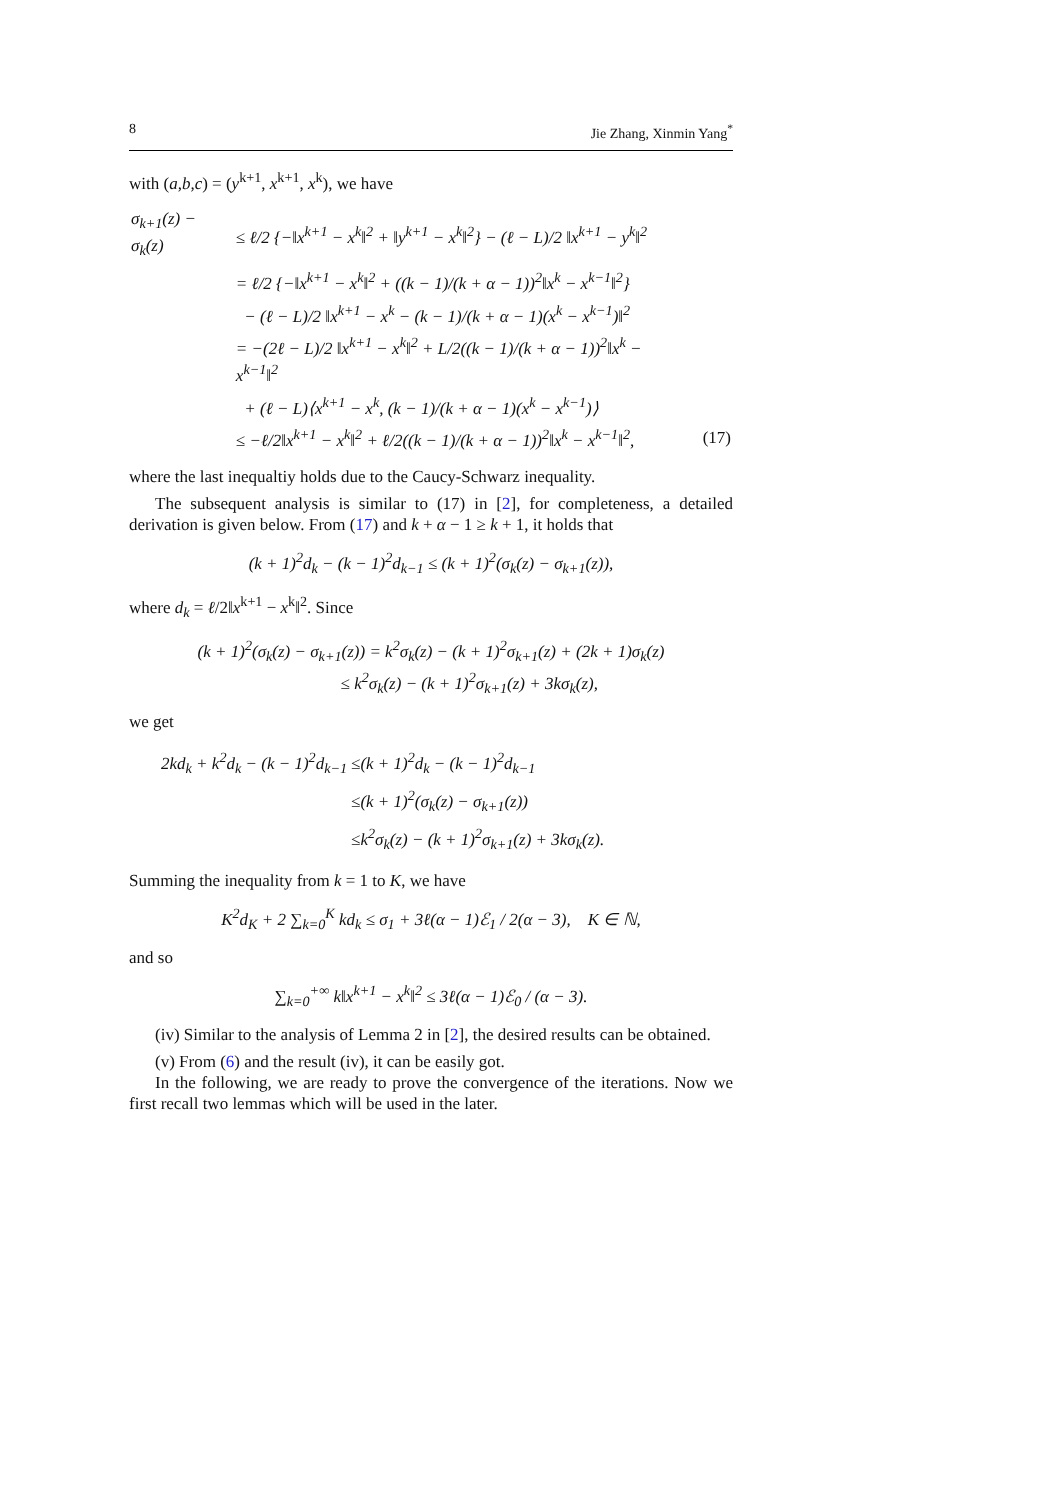8 Jie Zhang, Xinmin Yang<sup>*</sup>
with (a,b,c) = (y<sup>k+1</sup>, x<sup>k+1</sup>, x<sup>k</sup>), we have
| σ<sub>k+1</sub>(z) − σ<sub>k</sub>(z) | ≤ ℓ/2 {−‖x<sup>k+1</sup> − x<sup>k</sup>‖<sup>2</sup> + ‖y<sup>k+1</sup> − x<sup>k</sup>‖<sup>2</sup>} − (ℓ − L)/2 ‖x<sup>k+1</sup> − y<sup>k</sup>‖<sup>2</sup> | |
| | = ℓ/2 {−‖x<sup>k+1</sup> − x<sup>k</sup>‖<sup>2</sup> + ((k − 1)/(k + α − 1))<sup>2</sup>‖x<sup>k</sup> − x<sup>k−1</sup>‖<sup>2</sup>} | |
| | − (ℓ − L)/2 ‖x<sup>k+1</sup> − x<sup>k</sup> − (k − 1)/(k + α − 1)(x<sup>k</sup> − x<sup>k−1</sup>)‖<sup>2</sup> | |
| | = −(2ℓ − L)/2 ‖x<sup>k+1</sup> − x<sup>k</sup>‖<sup>2</sup> + L/2((k − 1)/(k + α − 1))<sup>2</sup>‖x<sup>k</sup> − x<sup>k−1</sup>‖<sup>2</sup> | |
| | + (ℓ − L)⟨x<sup>k+1</sup> − x<sup>k</sup>, (k − 1)/(k + α − 1)(x<sup>k</sup> − x<sup>k−1</sup>)⟩ | |
| | ≤ −ℓ/2‖x<sup>k+1</sup> − x<sup>k</sup>‖<sup>2</sup> + ℓ/2((k − 1)/(k + α − 1))<sup>2</sup>‖x<sup>k</sup> − x<sup>k−1</sup>‖<sup>2</sup>, | (17) |
where the last inequaltiy holds due to the Caucy-Schwarz inequality.
The subsequent analysis is similar to (17) in [2], for completeness, a detailed derivation is given below. From (17) and k + α − 1 ≥ k + 1, it holds that
(k + 1)<sup>2</sup>d<sub>k</sub> − (k − 1)<sup>2</sup>d<sub>k−1</sub> ≤ (k + 1)<sup>2</sup>(σ<sub>k</sub>(z) − σ<sub>k+1</sub>(z)),
where d<sub>k</sub> = ℓ/2‖x<sup>k+1</sup> − x<sup>k</sup>‖<sup>2</sup>. Since
(k + 1)<sup>2</sup>(σ<sub>k</sub>(z) − σ<sub>k+1</sub>(z)) = k<sup>2</sup>σ<sub>k</sub>(z) − (k + 1)<sup>2</sup>σ<sub>k+1</sub>(z) + (2k + 1)σ<sub>k</sub>(z)
≤ k<sup>2</sup>σ<sub>k</sub>(z) − (k + 1)<sup>2</sup>σ<sub>k+1</sub>(z) + 3kσ<sub>k</sub>(z),
we get
| 2kd<sub>k</sub> + k<sup>2</sup>d<sub>k</sub> − (k − 1)<sup>2</sup>d<sub>k−1</sub> | ≤(k + 1)<sup>2</sup>d<sub>k</sub> − (k − 1)<sup>2</sup>d<sub>k−1</sub> |
| | ≤(k + 1)<sup>2</sup>(σ<sub>k</sub>(z) − σ<sub>k+1</sub>(z)) |
| | ≤k<sup>2</sup>σ<sub>k</sub>(z) − (k + 1)<sup>2</sup>σ<sub>k+1</sub>(z) + 3kσ<sub>k</sub>(z). |
Summing the inequality from k = 1 to K, we have
K<sup>2</sup>d<sub>K</sub> + 2 ∑<sub>k=0</sub><sup>K</sup> kd<sub>k</sub> ≤ σ<sub>1</sub> + 3ℓ(α − 1)ℰ<sub>1</sub> / 2(α − 3), K ∈ ℕ,
and so
∑<sub>k=0</sub><sup>+∞</sup> k‖x<sup>k+1</sup> − x<sup>k</sup>‖<sup>2</sup> ≤ 3ℓ(α − 1)ℰ<sub>0</sub> / (α − 3).
(iv) Similar to the analysis of Lemma 2 in [2], the desired results can be obtained.
(v) From (6) and the result (iv), it can be easily got.
In the following, we are ready to prove the convergence of the iterations. Now we first recall two lemmas which will be used in the later.